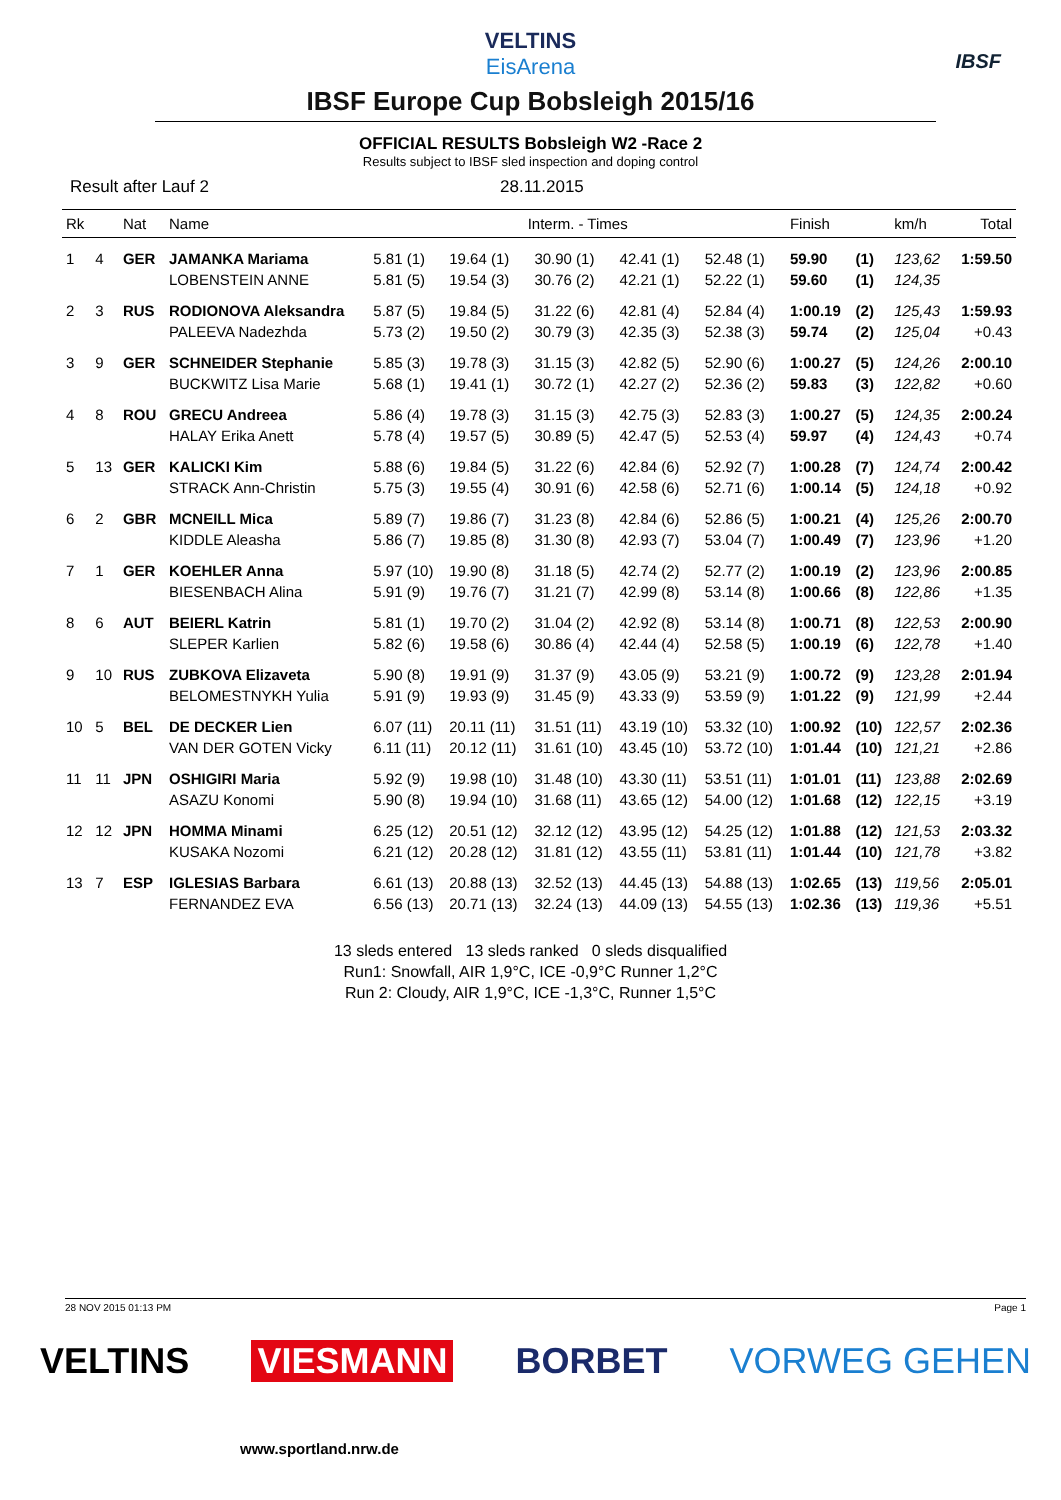VELTINS
EisArena
IBSF
IBSF Europe Cup Bobsleigh 2015/16
OFFICIAL RESULTS Bobsleigh W2 -Race 2
Results subject to IBSF sled inspection and doping control
Result after Lauf 2 28.11.2015
| Rk | | Nat | Name | Interm. - Times | | | | | Finish | | km/h | Total |
| --- | --- | --- | --- | --- | --- | --- | --- | --- | --- | --- | --- | --- |
| 1 | 4 | GER | JAMANKA Mariama | 5.81 (1) | 19.64 (1) | 30.90 (1) | 42.41 (1) | 52.48 (1) | 59.90 | (1) | 123,62 | 1:59.50 |
| | | | LOBENSTEIN ANNE | 5.81 (5) | 19.54 (3) | 30.76 (2) | 42.21 (1) | 52.22 (1) | 59.60 | (1) | 124,35 | |
| 2 | 3 | RUS | RODIONOVA Aleksandra | 5.87 (5) | 19.84 (5) | 31.22 (6) | 42.81 (4) | 52.84 (4) | 1:00.19 | (2) | 125,43 | 1:59.93 |
| | | | PALEEVA Nadezhda | 5.73 (2) | 19.50 (2) | 30.79 (3) | 42.35 (3) | 52.38 (3) | 59.74 | (2) | 125,04 | +0.43 |
| 3 | 9 | GER | SCHNEIDER Stephanie | 5.85 (3) | 19.78 (3) | 31.15 (3) | 42.82 (5) | 52.90 (6) | 1:00.27 | (5) | 124,26 | 2:00.10 |
| | | | BUCKWITZ Lisa Marie | 5.68 (1) | 19.41 (1) | 30.72 (1) | 42.27 (2) | 52.36 (2) | 59.83 | (3) | 122,82 | +0.60 |
| 4 | 8 | ROU | GRECU Andreea | 5.86 (4) | 19.78 (3) | 31.15 (3) | 42.75 (3) | 52.83 (3) | 1:00.27 | (5) | 124,35 | 2:00.24 |
| | | | HALAY Erika Anett | 5.78 (4) | 19.57 (5) | 30.89 (5) | 42.47 (5) | 52.53 (4) | 59.97 | (4) | 124,43 | +0.74 |
| 5 | 13 | GER | KALICKI Kim | 5.88 (6) | 19.84 (5) | 31.22 (6) | 42.84 (6) | 52.92 (7) | 1:00.28 | (7) | 124,74 | 2:00.42 |
| | | | STRACK Ann-Christin | 5.75 (3) | 19.55 (4) | 30.91 (6) | 42.58 (6) | 52.71 (6) | 1:00.14 | (5) | 124,18 | +0.92 |
| 6 | 2 | GBR | MCNEILL Mica | 5.89 (7) | 19.86 (7) | 31.23 (8) | 42.84 (6) | 52.86 (5) | 1:00.21 | (4) | 125,26 | 2:00.70 |
| | | | KIDDLE Aleasha | 5.86 (7) | 19.85 (8) | 31.30 (8) | 42.93 (7) | 53.04 (7) | 1:00.49 | (7) | 123,96 | +1.20 |
| 7 | 1 | GER | KOEHLER Anna | 5.97 (10) | 19.90 (8) | 31.18 (5) | 42.74 (2) | 52.77 (2) | 1:00.19 | (2) | 123,96 | 2:00.85 |
| | | | BIESENBACH Alina | 5.91 (9) | 19.76 (7) | 31.21 (7) | 42.99 (8) | 53.14 (8) | 1:00.66 | (8) | 122,86 | +1.35 |
| 8 | 6 | AUT | BEIERL Katrin | 5.81 (1) | 19.70 (2) | 31.04 (2) | 42.92 (8) | 53.14 (8) | 1:00.71 | (8) | 122,53 | 2:00.90 |
| | | | SLEPER Karlien | 5.82 (6) | 19.58 (6) | 30.86 (4) | 42.44 (4) | 52.58 (5) | 1:00.19 | (6) | 122,78 | +1.40 |
| 9 | 10 | RUS | ZUBKOVA Elizaveta | 5.90 (8) | 19.91 (9) | 31.37 (9) | 43.05 (9) | 53.21 (9) | 1:00.72 | (9) | 123,28 | 2:01.94 |
| | | | BELOMESTNYKH Yulia | 5.91 (9) | 19.93 (9) | 31.45 (9) | 43.33 (9) | 53.59 (9) | 1:01.22 | (9) | 121,99 | +2.44 |
| 10 | 5 | BEL | DE DECKER Lien | 6.07 (11) | 20.11 (11) | 31.51 (11) | 43.19 (10) | 53.32 (10) | 1:00.92 | (10) | 122,57 | 2:02.36 |
| | | | VAN DER GOTEN Vicky | 6.11 (11) | 20.12 (11) | 31.61 (10) | 43.45 (10) | 53.72 (10) | 1:01.44 | (10) | 121,21 | +2.86 |
| 11 | 11 | JPN | OSHIGIRI Maria | 5.92 (9) | 19.98 (10) | 31.48 (10) | 43.30 (11) | 53.51 (11) | 1:01.01 | (11) | 123,88 | 2:02.69 |
| | | | ASAZU Konomi | 5.90 (8) | 19.94 (10) | 31.68 (11) | 43.65 (12) | 54.00 (12) | 1:01.68 | (12) | 122,15 | +3.19 |
| 12 | 12 | JPN | HOMMA Minami | 6.25 (12) | 20.51 (12) | 32.12 (12) | 43.95 (12) | 54.25 (12) | 1:01.88 | (12) | 121,53 | 2:03.32 |
| | | | KUSAKA Nozomi | 6.21 (12) | 20.28 (12) | 31.81 (12) | 43.55 (11) | 53.81 (11) | 1:01.44 | (10) | 121,78 | +3.82 |
| 13 | 7 | ESP | IGLESIAS Barbara | 6.61 (13) | 20.88 (13) | 32.52 (13) | 44.45 (13) | 54.88 (13) | 1:02.65 | (13) | 119,56 | 2:05.01 |
| | | | FERNANDEZ EVA | 6.56 (13) | 20.71 (13) | 32.24 (13) | 44.09 (13) | 54.55 (13) | 1:02.36 | (13) | 119,36 | +5.51 |
13 sleds entered 13 sleds ranked 0 sleds disqualified
Run1: Snowfall, AIR 1,9°C, ICE -0,9°C Runner 1,2°C
Run 2: Cloudy, AIR 1,9°C, ICE -1,3°C, Runner 1,5°C
28 NOV 2015 01:13 PM Page 1
VELTINS VIESMANN BORBET VORWEG GEHEN
www.sportland.nrw.de